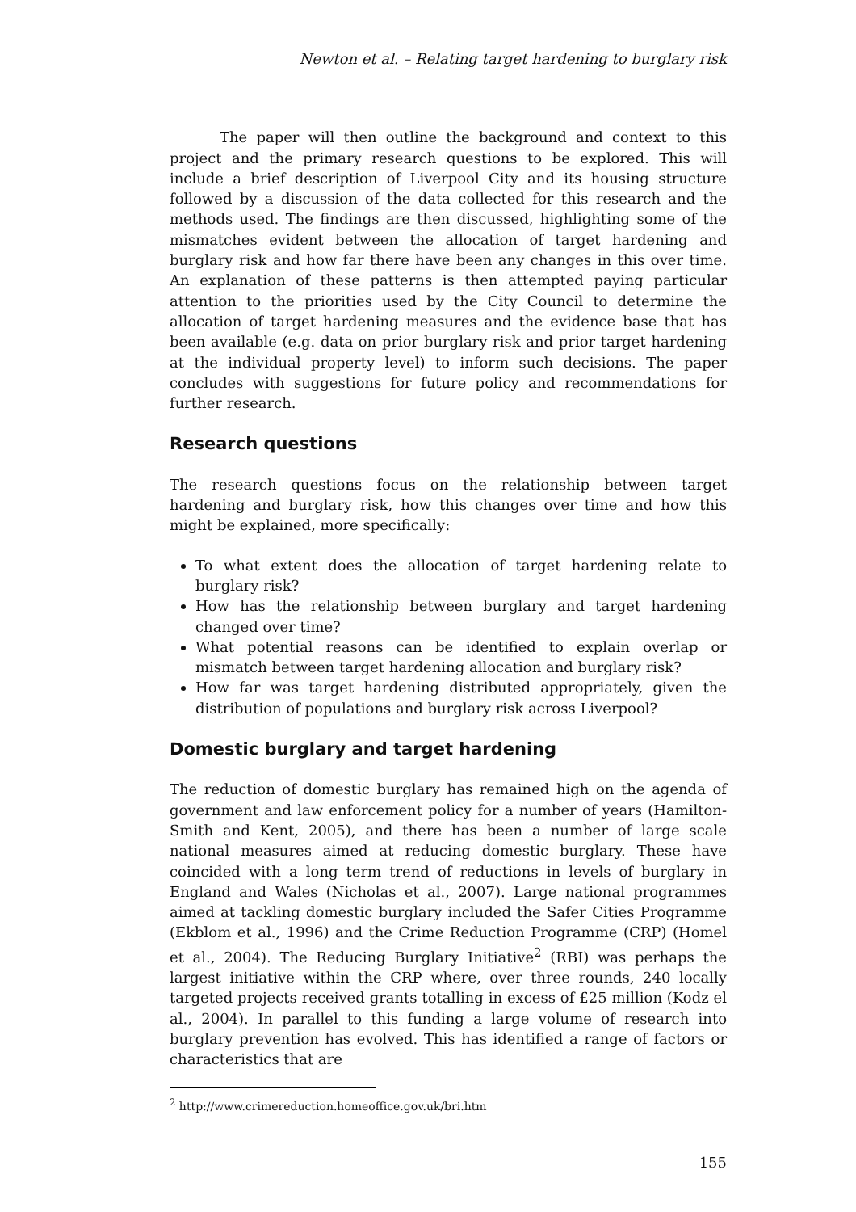Newton et al. – Relating target hardening to burglary risk
The paper will then outline the background and context to this project and the primary research questions to be explored. This will include a brief description of Liverpool City and its housing structure followed by a discussion of the data collected for this research and the methods used. The findings are then discussed, highlighting some of the mismatches evident between the allocation of target hardening and burglary risk and how far there have been any changes in this over time. An explanation of these patterns is then attempted paying particular attention to the priorities used by the City Council to determine the allocation of target hardening measures and the evidence base that has been available (e.g. data on prior burglary risk and prior target hardening at the individual property level) to inform such decisions. The paper concludes with suggestions for future policy and recommendations for further research.
Research questions
The research questions focus on the relationship between target hardening and burglary risk, how this changes over time and how this might be explained, more specifically:
To what extent does the allocation of target hardening relate to burglary risk?
How has the relationship between burglary and target hardening changed over time?
What potential reasons can be identified to explain overlap or mismatch between target hardening allocation and burglary risk?
How far was target hardening distributed appropriately, given the distribution of populations and burglary risk across Liverpool?
Domestic burglary and target hardening
The reduction of domestic burglary has remained high on the agenda of government and law enforcement policy for a number of years (Hamilton-Smith and Kent, 2005), and there has been a number of large scale national measures aimed at reducing domestic burglary. These have coincided with a long term trend of reductions in levels of burglary in England and Wales (Nicholas et al., 2007). Large national programmes aimed at tackling domestic burglary included the Safer Cities Programme (Ekblom et al., 1996) and the Crime Reduction Programme (CRP) (Homel et al., 2004). The Reducing Burglary Initiative<sup>2</sup> (RBI) was perhaps the largest initiative within the CRP where, over three rounds, 240 locally targeted projects received grants totalling in excess of £25 million (Kodz el al., 2004). In parallel to this funding a large volume of research into burglary prevention has evolved. This has identified a range of factors or characteristics that are
<sup>2</sup> http://www.crimereduction.homeoffice.gov.uk/bri.htm
155